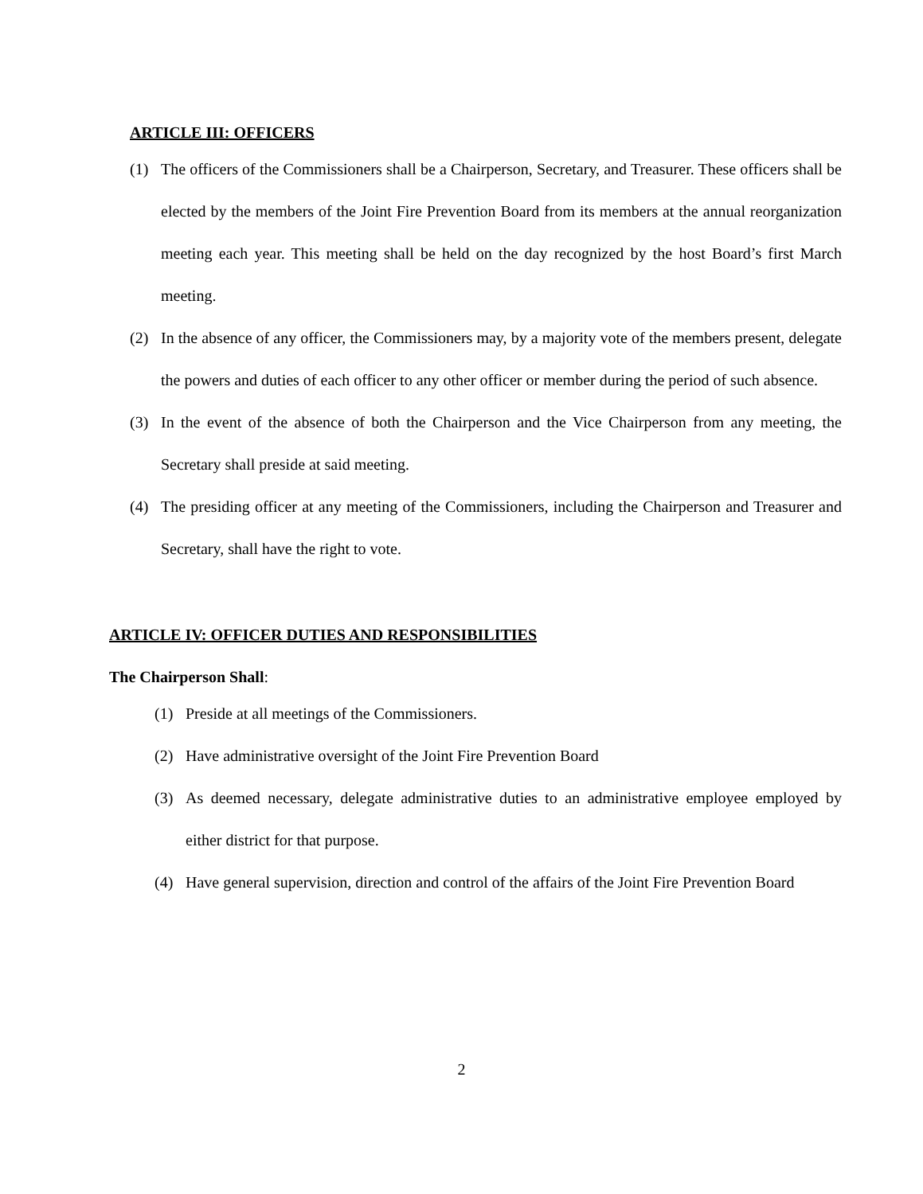ARTICLE III: OFFICERS
(1) The officers of the Commissioners shall be a Chairperson, Secretary, and Treasurer. These officers shall be elected by the members of the Joint Fire Prevention Board from its members at the annual reorganization meeting each year. This meeting shall be held on the day recognized by the host Board’s first March meeting.
(2) In the absence of any officer, the Commissioners may, by a majority vote of the members present, delegate the powers and duties of each officer to any other officer or member during the period of such absence.
(3) In the event of the absence of both the Chairperson and the Vice Chairperson from any meeting, the Secretary shall preside at said meeting.
(4) The presiding officer at any meeting of the Commissioners, including the Chairperson and Treasurer and Secretary, shall have the right to vote.
ARTICLE IV: OFFICER DUTIES AND RESPONSIBILITIES
The Chairperson Shall:
(1) Preside at all meetings of the Commissioners.
(2) Have administrative oversight of the Joint Fire Prevention Board
(3) As deemed necessary, delegate administrative duties to an administrative employee employed by either district for that purpose.
(4) Have general supervision, direction and control of the affairs of the Joint Fire Prevention Board
2